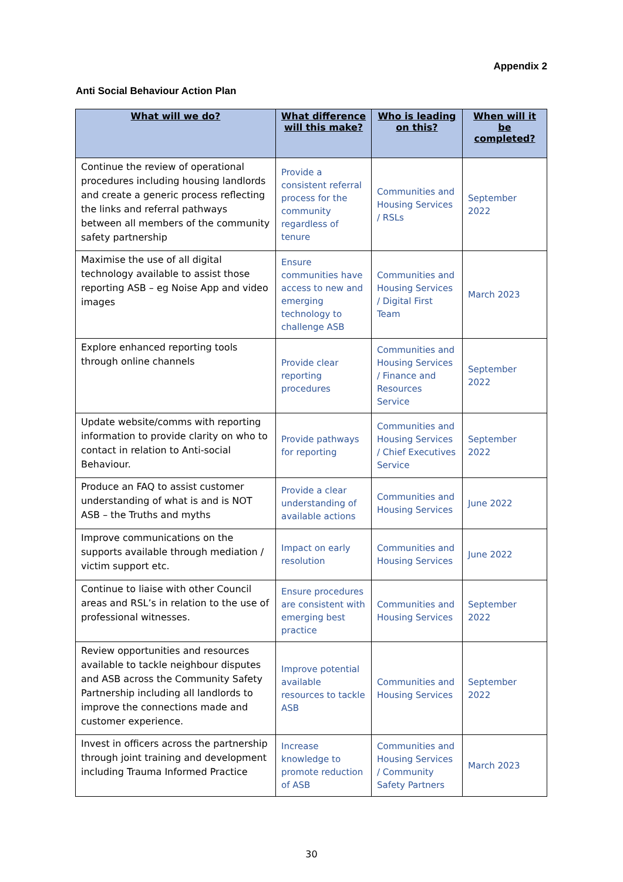Appendix 2
Anti Social Behaviour Action Plan
| What will we do? | What difference will this make? | Who is leading on this? | When will it be completed? |
| --- | --- | --- | --- |
| Continue the review of operational procedures including housing landlords and create a generic process reflecting the links and referral pathways between all members of the community safety partnership | Provide a consistent referral process for the community regardless of tenure | Communities and Housing Services / RSLs | September 2022 |
| Maximise the use of all digital technology available to assist those reporting ASB – eg Noise App and video images | Ensure communities have access to new and emerging technology to challenge ASB | Communities and Housing Services / Digital First Team | March 2023 |
| Explore enhanced reporting tools through online channels | Provide clear reporting procedures | Communities and Housing Services / Finance and Resources Service | September 2022 |
| Update website/comms with reporting information to provide clarity on who to contact in relation to Anti-social Behaviour. | Provide pathways for reporting | Communities and Housing Services / Chief Executives Service | September 2022 |
| Produce an FAQ to assist customer understanding of what is and is NOT ASB – the Truths and myths | Provide a clear understanding of available actions | Communities and Housing Services | June 2022 |
| Improve communications on the supports available through mediation / victim support etc. | Impact on early resolution | Communities and Housing Services | June 2022 |
| Continue to liaise with other Council areas and RSL’s in relation to the use of professional witnesses. | Ensure procedures are consistent with emerging best practice | Communities and Housing Services | September 2022 |
| Review opportunities and resources available to tackle neighbour disputes and ASB across the Community Safety Partnership including all landlords to improve the connections made and customer experience. | Improve potential available resources to tackle ASB | Communities and Housing Services | September 2022 |
| Invest in officers across the partnership through joint training and development including Trauma Informed Practice | Increase knowledge to promote reduction of ASB | Communities and Housing Services / Community Safety Partners | March 2023 |
30